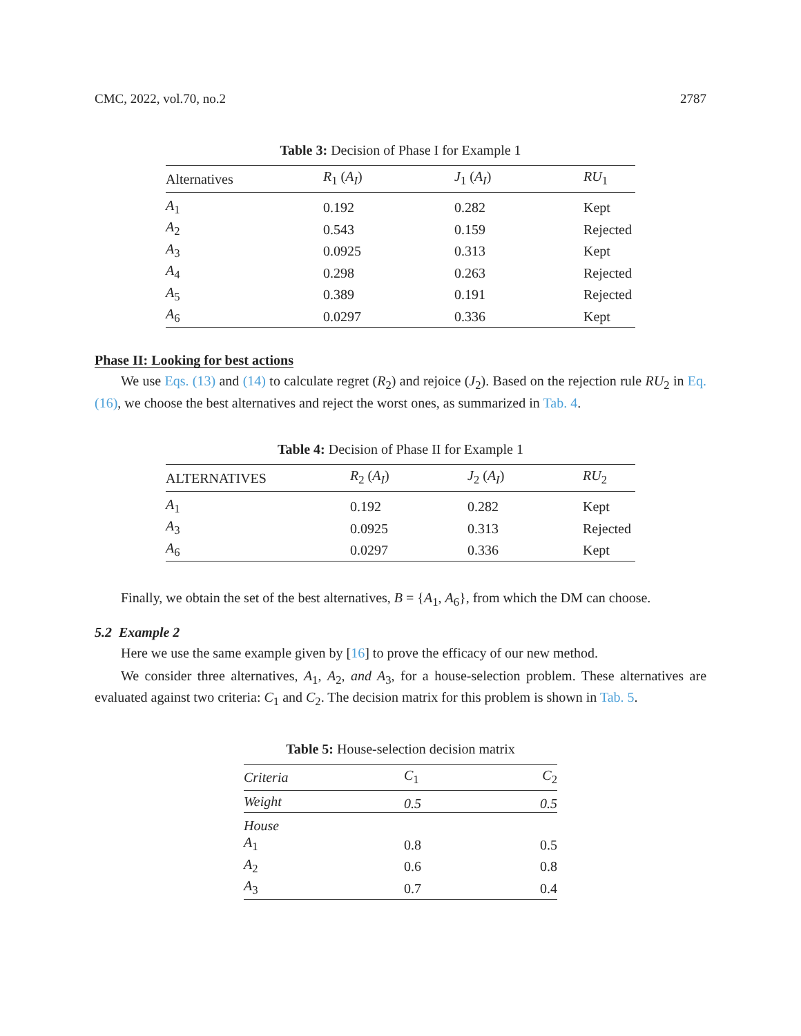CMC, 2022, vol.70, no.2 2787
Table 3: Decision of Phase I for Example 1
| Alternatives | R<sub>1</sub> ( A<sub>I</sub> ) | J<sub>1</sub> ( A<sub>I</sub> ) | RU<sub>1</sub> |
| --- | --- | --- | --- |
| A<sub>1</sub> | 0.192 | 0.282 | Kept |
| A<sub>2</sub> | 0.543 | 0.159 | Rejected |
| A<sub>3</sub> | 0.0925 | 0.313 | Kept |
| A<sub>4</sub> | 0.298 | 0.263 | Rejected |
| A<sub>5</sub> | 0.389 | 0.191 | Rejected |
| A<sub>6</sub> | 0.0297 | 0.336 | Kept |
Phase II: Looking for best actions
We use Eqs. (13) and (14) to calculate regret (R<sub>2</sub>) and rejoice (J<sub>2</sub>). Based on the rejection rule RU<sub>2</sub> in Eq. (16), we choose the best alternatives and reject the worst ones, as summarized in Tab. 4.
Table 4: Decision of Phase II for Example 1
| ALTERNATIVES | R<sub>2</sub> ( A<sub>I</sub> ) | J<sub>2</sub> ( A<sub>I</sub> ) | RU<sub>2</sub> |
| --- | --- | --- | --- |
| A<sub>1</sub> | 0.192 | 0.282 | Kept |
| A<sub>3</sub> | 0.0925 | 0.313 | Rejected |
| A<sub>6</sub> | 0.0297 | 0.336 | Kept |
Finally, we obtain the set of the best alternatives, B = {A<sub>1</sub>, A<sub>6</sub>}, from which the DM can choose.
5.2 Example 2
Here we use the same example given by [16] to prove the efficacy of our new method.
We consider three alternatives, A<sub>1</sub>, A<sub>2</sub>, and A<sub>3</sub>, for a house-selection problem. These alternatives are evaluated against two criteria: C<sub>1</sub> and C<sub>2</sub>. The decision matrix for this problem is shown in Tab. 5.
Table 5: House-selection decision matrix
| Criteria | C<sub>1</sub> | C<sub>2</sub> |
| --- | --- | --- |
| Weight | 0.5 | 0.5 |
| House | | |
| A<sub>1</sub> | 0.8 | 0.5 |
| A<sub>2</sub> | 0.6 | 0.8 |
| A<sub>3</sub> | 0.7 | 0.4 |